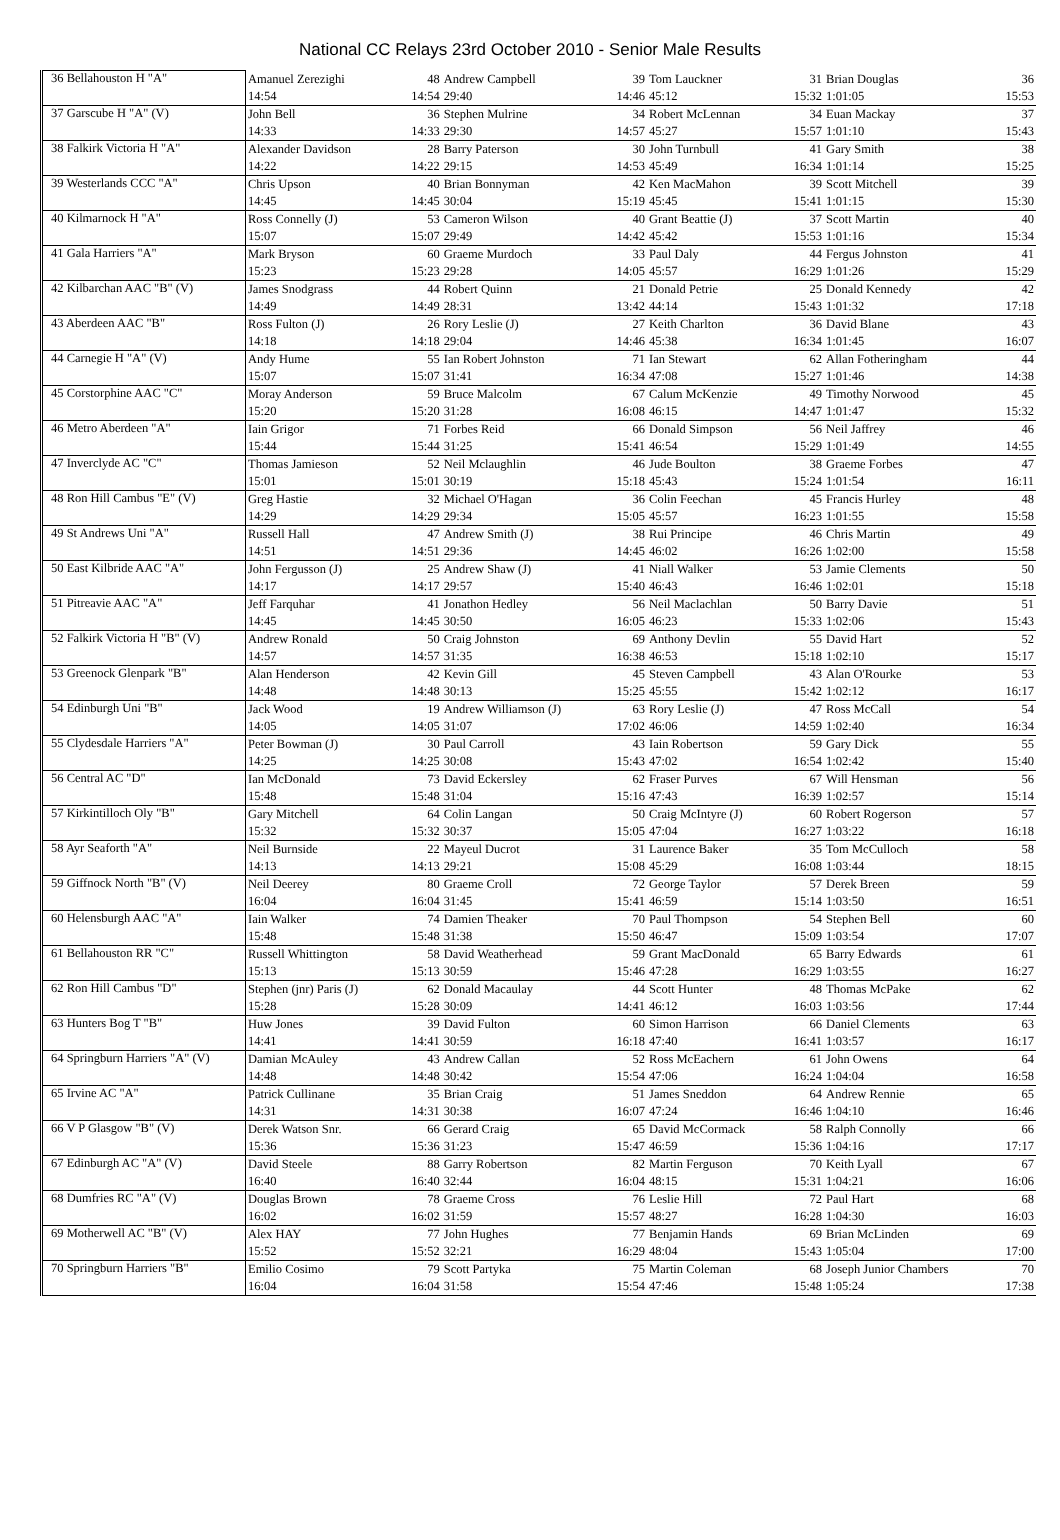National CC Relays 23rd October 2010 - Senior Male Results
| 36 Bellahouston H "A" | Amanuel Zerezighi | 48 | Andrew Campbell | 39 | Tom Lauckner | 31 | Brian Douglas | 36 |
| | 14:54 | 14:54 | 29:40 | 14:46 | 45:12 | 15:32 | 1:01:05 | 15:53 |
| 37 Garscube H "A" (V) | John Bell | 36 | Stephen Mulrine | 34 | Robert McLennan | 34 | Euan Mackay | 37 |
| | 14:33 | 14:33 | 29:30 | 14:57 | 45:27 | 15:57 | 1:01:10 | 15:43 |
| 38 Falkirk Victoria H "A" | Alexander Davidson | 28 | Barry Paterson | 30 | John Turnbull | 41 | Gary Smith | 38 |
| | 14:22 | 14:22 | 29:15 | 14:53 | 45:49 | 16:34 | 1:01:14 | 15:25 |
| 39 Westerlands CCC "A" | Chris Upson | 40 | Brian Bonnyman | 42 | Ken MacMahon | 39 | Scott Mitchell | 39 |
| | 14:45 | 14:45 | 30:04 | 15:19 | 45:45 | 15:41 | 1:01:15 | 15:30 |
| 40 Kilmarnock H "A" | Ross Connelly (J) | 53 | Cameron Wilson | 40 | Grant Beattie (J) | 37 | Scott Martin | 40 |
| | 15:07 | 15:07 | 29:49 | 14:42 | 45:42 | 15:53 | 1:01:16 | 15:34 |
| 41 Gala Harriers "A" | Mark Bryson | 60 | Graeme Murdoch | 33 | Paul Daly | 44 | Fergus Johnston | 41 |
| | 15:23 | 15:23 | 29:28 | 14:05 | 45:57 | 16:29 | 1:01:26 | 15:29 |
| 42 Kilbarchan AAC "B" (V) | James Snodgrass | 44 | Robert Quinn | 21 | Donald Petrie | 25 | Donald Kennedy | 42 |
| | 14:49 | 14:49 | 28:31 | 13:42 | 44:14 | 15:43 | 1:01:32 | 17:18 |
| 43 Aberdeen AAC "B" | Ross Fulton (J) | 26 | Rory Leslie (J) | 27 | Keith Charlton | 36 | David Blane | 43 |
| | 14:18 | 14:18 | 29:04 | 14:46 | 45:38 | 16:34 | 1:01:45 | 16:07 |
| 44 Carnegie H "A" (V) | Andy Hume | 55 | Ian Robert Johnston | 71 | Ian Stewart | 62 | Allan Fotheringham | 44 |
| | 15:07 | 15:07 | 31:41 | 16:34 | 47:08 | 15:27 | 1:01:46 | 14:38 |
| 45 Corstorphine AAC "C" | Moray Anderson | 59 | Bruce Malcolm | 67 | Calum McKenzie | 49 | Timothy Norwood | 45 |
| | 15:20 | 15:20 | 31:28 | 16:08 | 46:15 | 14:47 | 1:01:47 | 15:32 |
| 46 Metro Aberdeen "A" | Iain Grigor | 71 | Forbes Reid | 66 | Donald Simpson | 56 | Neil Jaffrey | 46 |
| | 15:44 | 15:44 | 31:25 | 15:41 | 46:54 | 15:29 | 1:01:49 | 14:55 |
| 47 Inverclyde AC "C" | Thomas Jamieson | 52 | Neil Mclaughlin | 46 | Jude Boulton | 38 | Graeme Forbes | 47 |
| | 15:01 | 15:01 | 30:19 | 15:18 | 45:43 | 15:24 | 1:01:54 | 16:11 |
| 48 Ron Hill Cambus "E" (V) | Greg Hastie | 32 | Michael O'Hagan | 36 | Colin Feechan | 45 | Francis Hurley | 48 |
| | 14:29 | 14:29 | 29:34 | 15:05 | 45:57 | 16:23 | 1:01:55 | 15:58 |
| 49 St Andrews Uni "A" | Russell Hall | 47 | Andrew Smith (J) | 38 | Rui Principe | 46 | Chris Martin | 49 |
| | 14:51 | 14:51 | 29:36 | 14:45 | 46:02 | 16:26 | 1:02:00 | 15:58 |
| 50 East Kilbride AAC "A" | John Fergusson (J) | 25 | Andrew Shaw (J) | 41 | Niall Walker | 53 | Jamie Clements | 50 |
| | 14:17 | 14:17 | 29:57 | 15:40 | 46:43 | 16:46 | 1:02:01 | 15:18 |
| 51 Pitreavie AAC "A" | Jeff Farquhar | 41 | Jonathon Hedley | 56 | Neil Maclachlan | 50 | Barry Davie | 51 |
| | 14:45 | 14:45 | 30:50 | 16:05 | 46:23 | 15:33 | 1:02:06 | 15:43 |
| 52 Falkirk Victoria H "B" (V) | Andrew Ronald | 50 | Craig Johnston | 69 | Anthony Devlin | 55 | David Hart | 52 |
| | 14:57 | 14:57 | 31:35 | 16:38 | 46:53 | 15:18 | 1:02:10 | 15:17 |
| 53 Greenock Glenpark "B" | Alan Henderson | 42 | Kevin Gill | 45 | Steven Campbell | 43 | Alan O'Rourke | 53 |
| | 14:48 | 14:48 | 30:13 | 15:25 | 45:55 | 15:42 | 1:02:12 | 16:17 |
| 54 Edinburgh Uni "B" | Jack Wood | 19 | Andrew Williamson (J) | 63 | Rory Leslie (J) | 47 | Ross McCall | 54 |
| | 14:05 | 14:05 | 31:07 | 17:02 | 46:06 | 14:59 | 1:02:40 | 16:34 |
| 55 Clydesdale Harriers "A" | Peter Bowman (J) | 30 | Paul Carroll | 43 | Iain Robertson | 59 | Gary Dick | 55 |
| | 14:25 | 14:25 | 30:08 | 15:43 | 47:02 | 16:54 | 1:02:42 | 15:40 |
| 56 Central AC "D" | Ian McDonald | 73 | David Eckersley | 62 | Fraser Purves | 67 | Will Hensman | 56 |
| | 15:48 | 15:48 | 31:04 | 15:16 | 47:43 | 16:39 | 1:02:57 | 15:14 |
| 57 Kirkintilloch Oly "B" | Gary Mitchell | 64 | Colin Langan | 50 | Craig McIntyre (J) | 60 | Robert Rogerson | 57 |
| | 15:32 | 15:32 | 30:37 | 15:05 | 47:04 | 16:27 | 1:03:22 | 16:18 |
| 58 Ayr Seaforth "A" | Neil Burnside | 22 | Mayeul Ducrot | 31 | Laurence Baker | 35 | Tom McCulloch | 58 |
| | 14:13 | 14:13 | 29:21 | 15:08 | 45:29 | 16:08 | 1:03:44 | 18:15 |
| 59 Giffnock North "B" (V) | Neil Deerey | 80 | Graeme Croll | 72 | George Taylor | 57 | Derek Breen | 59 |
| | 16:04 | 16:04 | 31:45 | 15:41 | 46:59 | 15:14 | 1:03:50 | 16:51 |
| 60 Helensburgh AAC "A" | Iain Walker | 74 | Damien Theaker | 70 | Paul Thompson | 54 | Stephen Bell | 60 |
| | 15:48 | 15:48 | 31:38 | 15:50 | 46:47 | 15:09 | 1:03:54 | 17:07 |
| 61 Bellahouston RR "C" | Russell Whittington | 58 | David Weatherhead | 59 | Grant MacDonald | 65 | Barry Edwards | 61 |
| | 15:13 | 15:13 | 30:59 | 15:46 | 47:28 | 16:29 | 1:03:55 | 16:27 |
| 62 Ron Hill Cambus "D" | Stephen (jnr) Paris (J) | 62 | Donald Macaulay | 44 | Scott Hunter | 48 | Thomas McPake | 62 |
| | 15:28 | 15:28 | 30:09 | 14:41 | 46:12 | 16:03 | 1:03:56 | 17:44 |
| 63 Hunters Bog T "B" | Huw Jones | 39 | David Fulton | 60 | Simon Harrison | 66 | Daniel Clements | 63 |
| | 14:41 | 14:41 | 30:59 | 16:18 | 47:40 | 16:41 | 1:03:57 | 16:17 |
| 64 Springburn Harriers "A" (V) | Damian McAuley | 43 | Andrew Callan | 52 | Ross McEachern | 61 | John Owens | 64 |
| | 14:48 | 14:48 | 30:42 | 15:54 | 47:06 | 16:24 | 1:04:04 | 16:58 |
| 65 Irvine AC "A" | Patrick Cullinane | 35 | Brian Craig | 51 | James Sneddon | 64 | Andrew Rennie | 65 |
| | 14:31 | 14:31 | 30:38 | 16:07 | 47:24 | 16:46 | 1:04:10 | 16:46 |
| 66 V P Glasgow "B" (V) | Derek Watson Snr. | 66 | Gerard Craig | 65 | David McCormack | 58 | Ralph Connolly | 66 |
| | 15:36 | 15:36 | 31:23 | 15:47 | 46:59 | 15:36 | 1:04:16 | 17:17 |
| 67 Edinburgh AC "A" (V) | David Steele | 88 | Garry Robertson | 82 | Martin Ferguson | 70 | Keith Lyall | 67 |
| | 16:40 | 16:40 | 32:44 | 16:04 | 48:15 | 15:31 | 1:04:21 | 16:06 |
| 68 Dumfries RC "A" (V) | Douglas Brown | 78 | Graeme Cross | 76 | Leslie Hill | 72 | Paul Hart | 68 |
| | 16:02 | 16:02 | 31:59 | 15:57 | 48:27 | 16:28 | 1:04:30 | 16:03 |
| 69 Motherwell AC "B" (V) | Alex HAY | 77 | John Hughes | 77 | Benjamin Hands | 69 | Brian McLinden | 69 |
| | 15:52 | 15:52 | 32:21 | 16:29 | 48:04 | 15:43 | 1:05:04 | 17:00 |
| 70 Springburn Harriers "B" | Emilio Cosimo | 79 | Scott Partyka | 75 | Martin Coleman | 68 | Joseph Junior Chambers | 70 |
| | 16:04 | 16:04 | 31:58 | 15:54 | 47:46 | 15:48 | 1:05:24 | 17:38 |